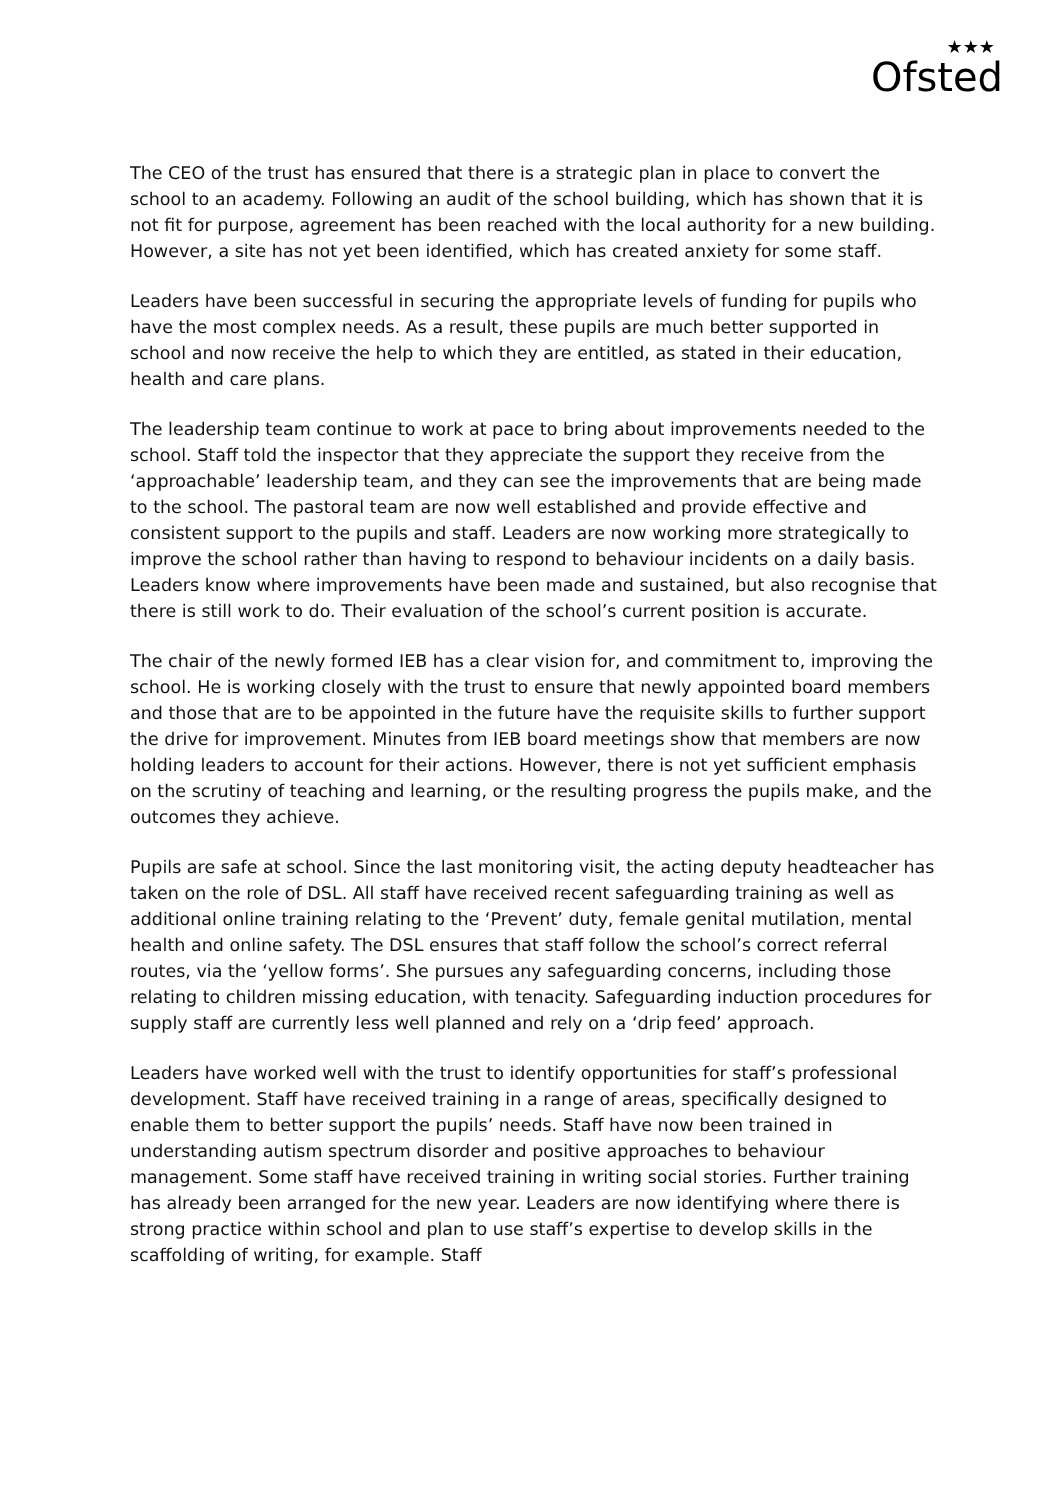★★★
Ofsted
The CEO of the trust has ensured that there is a strategic plan in place to convert the school to an academy. Following an audit of the school building, which has shown that it is not fit for purpose, agreement has been reached with the local authority for a new building. However, a site has not yet been identified, which has created anxiety for some staff.
Leaders have been successful in securing the appropriate levels of funding for pupils who have the most complex needs. As a result, these pupils are much better supported in school and now receive the help to which they are entitled, as stated in their education, health and care plans.
The leadership team continue to work at pace to bring about improvements needed to the school. Staff told the inspector that they appreciate the support they receive from the ‘approachable’ leadership team, and they can see the improvements that are being made to the school. The pastoral team are now well established and provide effective and consistent support to the pupils and staff. Leaders are now working more strategically to improve the school rather than having to respond to behaviour incidents on a daily basis. Leaders know where improvements have been made and sustained, but also recognise that there is still work to do. Their evaluation of the school’s current position is accurate.
The chair of the newly formed IEB has a clear vision for, and commitment to, improving the school. He is working closely with the trust to ensure that newly appointed board members and those that are to be appointed in the future have the requisite skills to further support the drive for improvement. Minutes from IEB board meetings show that members are now holding leaders to account for their actions. However, there is not yet sufficient emphasis on the scrutiny of teaching and learning, or the resulting progress the pupils make, and the outcomes they achieve.
Pupils are safe at school. Since the last monitoring visit, the acting deputy headteacher has taken on the role of DSL. All staff have received recent safeguarding training as well as additional online training relating to the ‘Prevent’ duty, female genital mutilation, mental health and online safety. The DSL ensures that staff follow the school’s correct referral routes, via the ‘yellow forms’. She pursues any safeguarding concerns, including those relating to children missing education, with tenacity. Safeguarding induction procedures for supply staff are currently less well planned and rely on a ‘drip feed’ approach.
Leaders have worked well with the trust to identify opportunities for staff’s professional development. Staff have received training in a range of areas, specifically designed to enable them to better support the pupils’ needs. Staff have now been trained in understanding autism spectrum disorder and positive approaches to behaviour management. Some staff have received training in writing social stories. Further training has already been arranged for the new year. Leaders are now identifying where there is strong practice within school and plan to use staff’s expertise to develop skills in the scaffolding of writing, for example. Staff